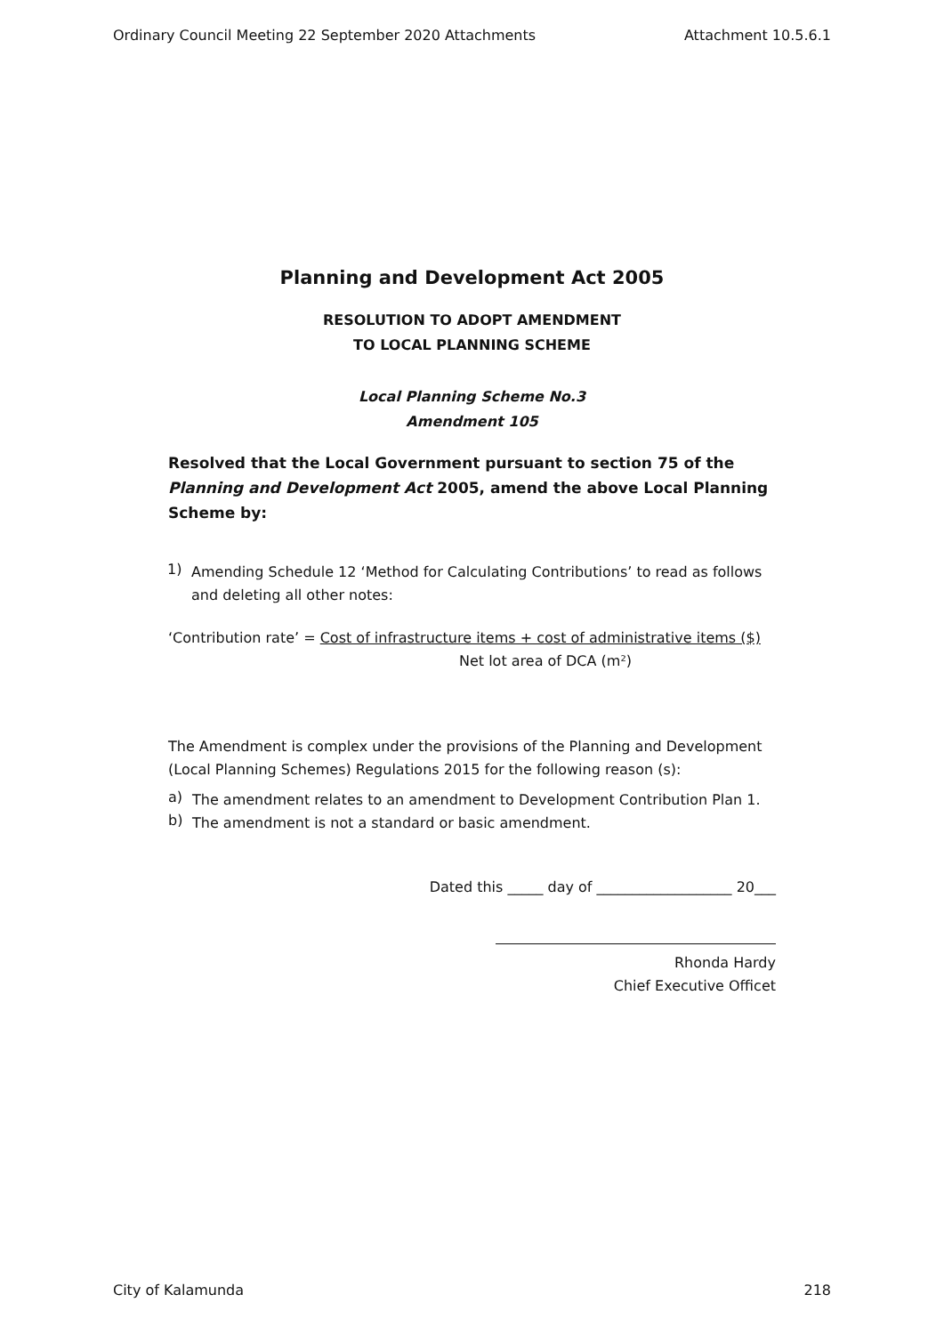Ordinary Council Meeting 22 September 2020 Attachments Attachment 10.5.6.1
Planning and Development Act 2005
RESOLUTION TO ADOPT AMENDMENT
TO LOCAL PLANNING SCHEME
Local Planning Scheme No.3
Amendment 105
Resolved that the Local Government pursuant to section 75 of the Planning and Development Act 2005, amend the above Local Planning Scheme by:
1)
Amending Schedule 12 ‘Method for Calculating Contributions’ to read as follows and deleting all other notes:
‘Contribution rate’ = Cost of infrastructure items + cost of administrative items ($)
Net lot area of DCA (m²)
The Amendment is complex under the provisions of the Planning and Development (Local Planning Schemes) Regulations 2015 for the following reason (s):
a)
The amendment relates to an amendment to Development Contribution Plan 1.
b)
The amendment is not a standard or basic amendment.
Dated this _____ day of ___________________ 20___
Rhonda Hardy
Chief Executive Officet
City of Kalamunda 218